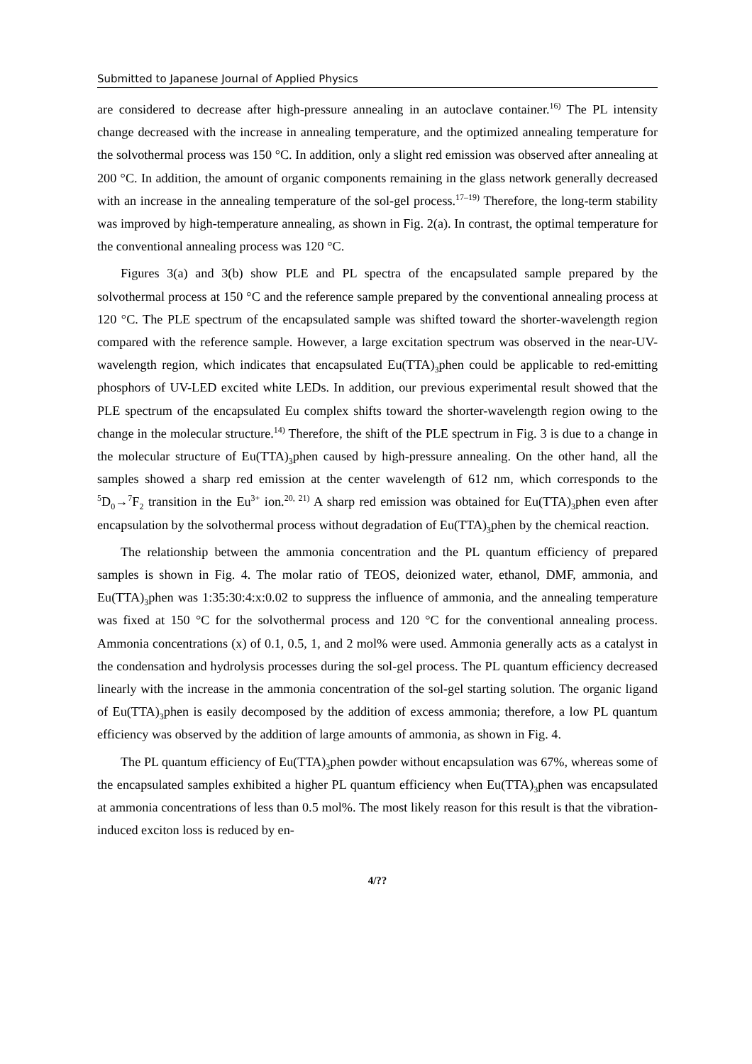Submitted to Japanese Journal of Applied Physics
are considered to decrease after high-pressure annealing in an autoclave container.<sup>16)</sup> The PL intensity change decreased with the increase in annealing temperature, and the optimized annealing temperature for the solvothermal process was 150 °C. In addition, only a slight red emission was observed after annealing at 200 °C. In addition, the amount of organic components remaining in the glass network generally decreased with an increase in the annealing temperature of the sol-gel process.<sup>17–19)</sup> Therefore, the long-term stability was improved by high-temperature annealing, as shown in Fig. 2(a). In contrast, the optimal temperature for the conventional annealing process was 120 °C.
Figures 3(a) and 3(b) show PLE and PL spectra of the encapsulated sample prepared by the solvothermal process at 150 °C and the reference sample prepared by the conventional annealing process at 120 °C. The PLE spectrum of the encapsulated sample was shifted toward the shorter-wavelength region compared with the reference sample. However, a large excitation spectrum was observed in the near-UV-wavelength region, which indicates that encapsulated Eu(TTA)<sub>3</sub>phen could be applicable to red-emitting phosphors of UV-LED excited white LEDs. In addition, our previous experimental result showed that the PLE spectrum of the encapsulated Eu complex shifts toward the shorter-wavelength region owing to the change in the molecular structure.<sup>14)</sup> Therefore, the shift of the PLE spectrum in Fig. 3 is due to a change in the molecular structure of Eu(TTA)<sub>3</sub>phen caused by high-pressure annealing. On the other hand, all the samples showed a sharp red emission at the center wavelength of 612 nm, which corresponds to the <sup>5</sup>D<sub>0</sub>→<sup>7</sup>F<sub>2</sub> transition in the Eu<sup>3+</sup> ion.<sup>20, 21)</sup> A sharp red emission was obtained for Eu(TTA)<sub>3</sub>phen even after encapsulation by the solvothermal process without degradation of Eu(TTA)<sub>3</sub>phen by the chemical reaction.
The relationship between the ammonia concentration and the PL quantum efficiency of prepared samples is shown in Fig. 4. The molar ratio of TEOS, deionized water, ethanol, DMF, ammonia, and Eu(TTA)<sub>3</sub>phen was 1:35:30:4:x:0.02 to suppress the influence of ammonia, and the annealing temperature was fixed at 150 °C for the solvothermal process and 120 °C for the conventional annealing process. Ammonia concentrations (x) of 0.1, 0.5, 1, and 2 mol% were used. Ammonia generally acts as a catalyst in the condensation and hydrolysis processes during the sol-gel process. The PL quantum efficiency decreased linearly with the increase in the ammonia concentration of the sol-gel starting solution. The organic ligand of Eu(TTA)<sub>3</sub>phen is easily decomposed by the addition of excess ammonia; therefore, a low PL quantum efficiency was observed by the addition of large amounts of ammonia, as shown in Fig. 4.
The PL quantum efficiency of Eu(TTA)<sub>3</sub>phen powder without encapsulation was 67%, whereas some of the encapsulated samples exhibited a higher PL quantum efficiency when Eu(TTA)<sub>3</sub>phen was encapsulated at ammonia concentrations of less than 0.5 mol%. The most likely reason for this result is that the vibration-induced exciton loss is reduced by en-
4/??